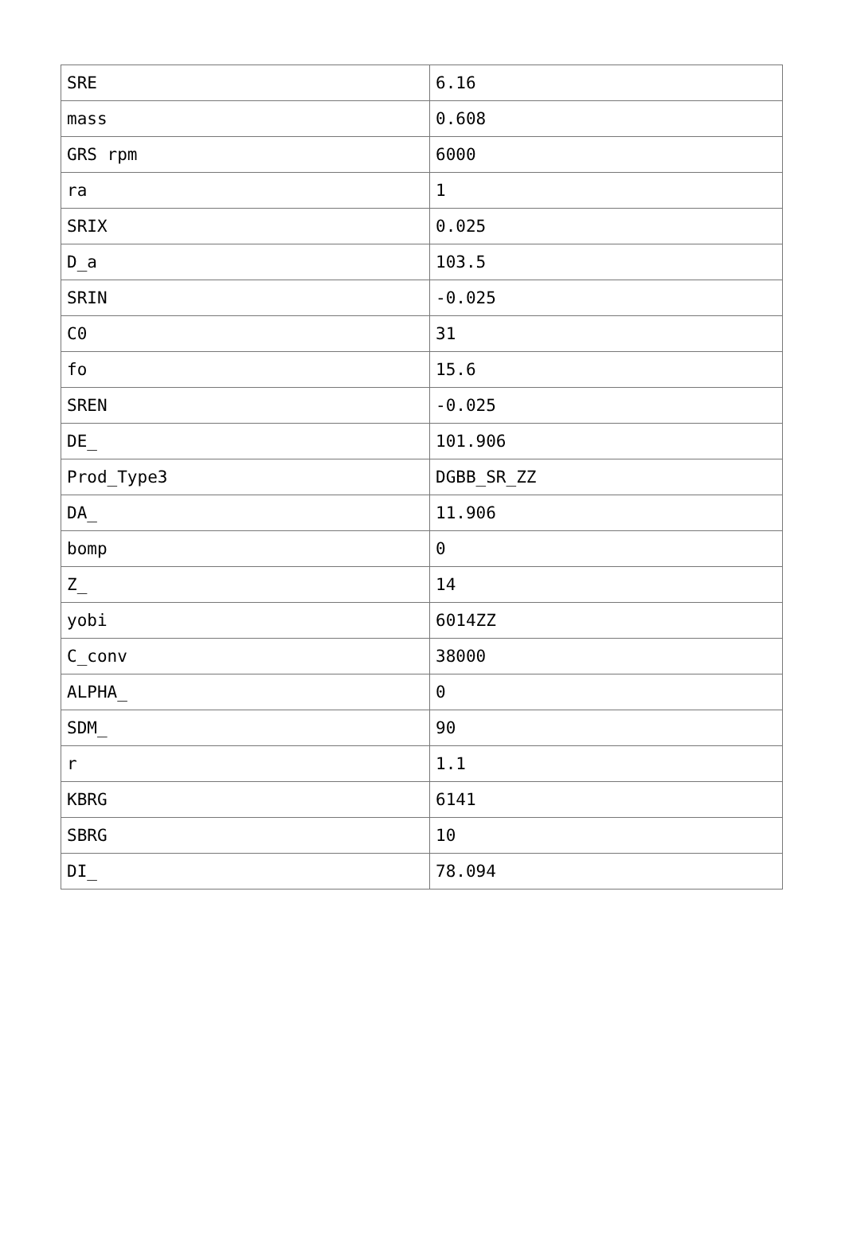| SRE | 6.16 |
| mass | 0.608 |
| GRS rpm | 6000 |
| ra | 1 |
| SRIX | 0.025 |
| D_a | 103.5 |
| SRIN | -0.025 |
| C0 | 31 |
| fo | 15.6 |
| SREN | -0.025 |
| DE_ | 101.906 |
| Prod_Type3 | DGBB_SR_ZZ |
| DA_ | 11.906 |
| bomp | 0 |
| Z_ | 14 |
| yobi | 6014ZZ |
| C_conv | 38000 |
| ALPHA_ | 0 |
| SDM_ | 90 |
| r | 1.1 |
| KBRG | 6141 |
| SBRG | 10 |
| DI_ | 78.094 |